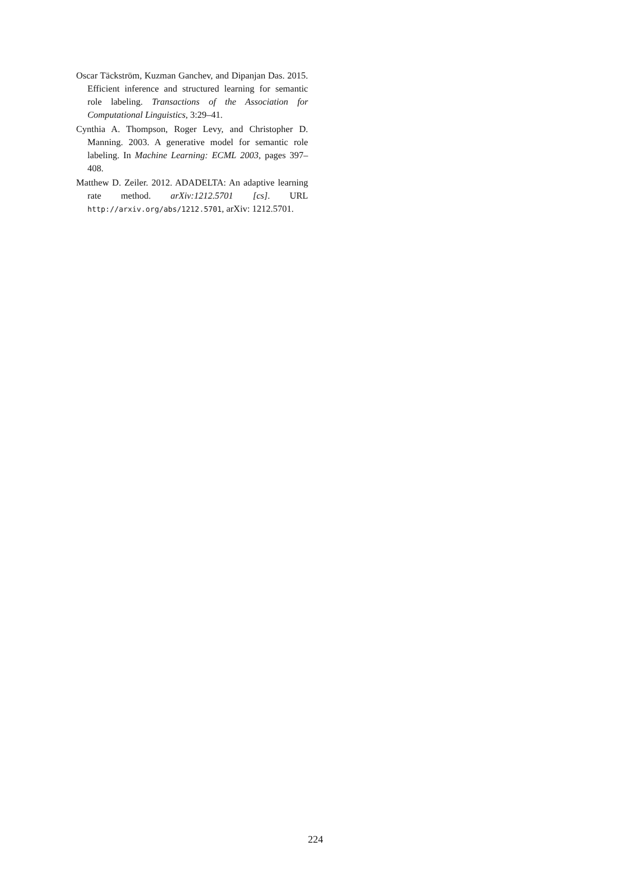Oscar Täckström, Kuzman Ganchev, and Dipanjan Das. 2015. Efficient inference and structured learning for semantic role labeling. Transactions of the Association for Computational Linguistics, 3:29–41.
Cynthia A. Thompson, Roger Levy, and Christopher D. Manning. 2003. A generative model for semantic role labeling. In Machine Learning: ECML 2003, pages 397–408.
Matthew D. Zeiler. 2012. ADADELTA: An adaptive learning rate method. arXiv:1212.5701 [cs]. URL http://arxiv.org/abs/1212.5701, arXiv: 1212.5701.
224